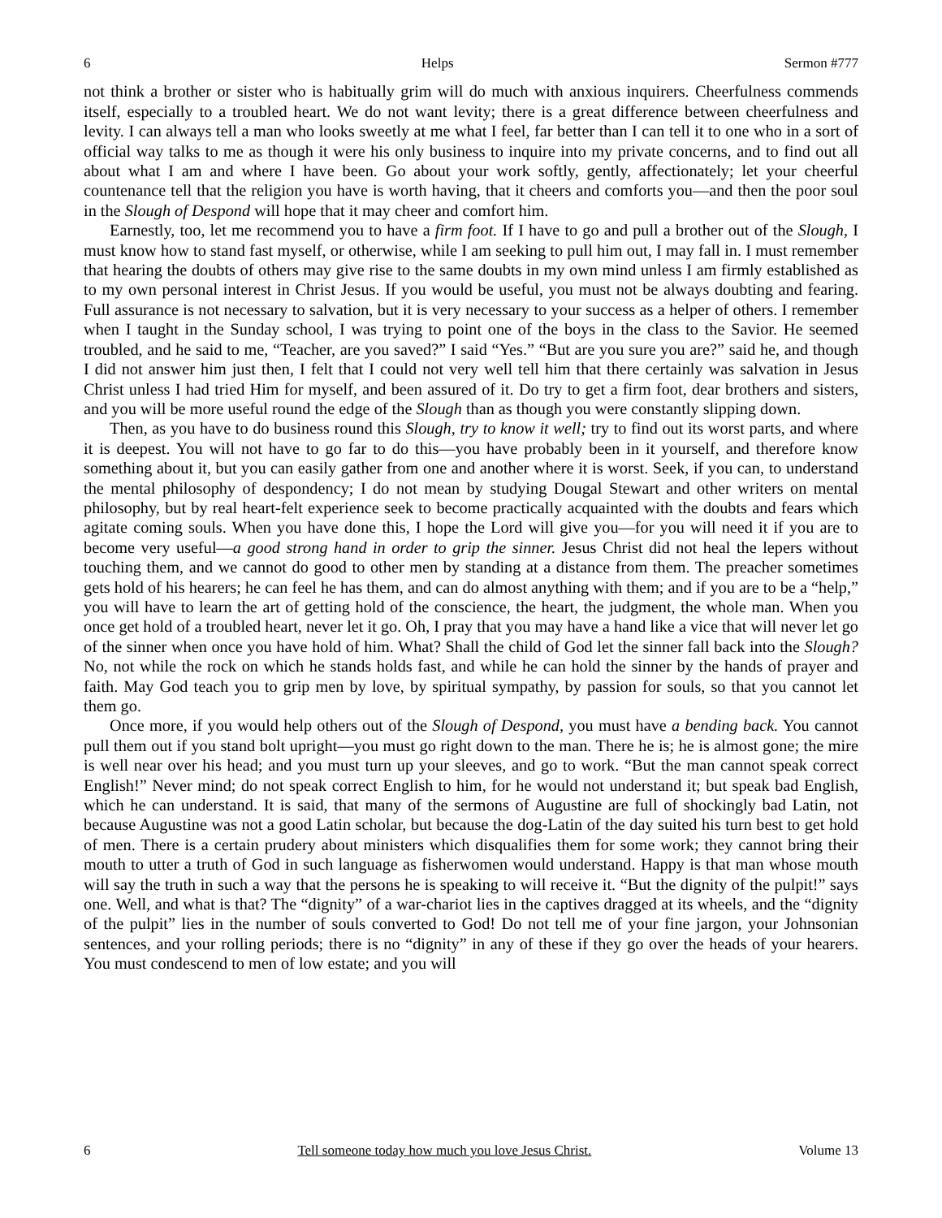6 Helps Sermon #777
not think a brother or sister who is habitually grim will do much with anxious inquirers. Cheerfulness commends itself, especially to a troubled heart. We do not want levity; there is a great difference between cheerfulness and levity. I can always tell a man who looks sweetly at me what I feel, far better than I can tell it to one who in a sort of official way talks to me as though it were his only business to inquire into my private concerns, and to find out all about what I am and where I have been. Go about your work softly, gently, affectionately; let your cheerful countenance tell that the religion you have is worth having, that it cheers and comforts you—and then the poor soul in the Slough of Despond will hope that it may cheer and comfort him.
Earnestly, too, let me recommend you to have a firm foot. If I have to go and pull a brother out of the Slough, I must know how to stand fast myself, or otherwise, while I am seeking to pull him out, I may fall in. I must remember that hearing the doubts of others may give rise to the same doubts in my own mind unless I am firmly established as to my own personal interest in Christ Jesus. If you would be useful, you must not be always doubting and fearing. Full assurance is not necessary to salvation, but it is very necessary to your success as a helper of others. I remember when I taught in the Sunday school, I was trying to point one of the boys in the class to the Savior. He seemed troubled, and he said to me, “Teacher, are you saved?” I said “Yes.” “But are you sure you are?” said he, and though I did not answer him just then, I felt that I could not very well tell him that there certainly was salvation in Jesus Christ unless I had tried Him for myself, and been assured of it. Do try to get a firm foot, dear brothers and sisters, and you will be more useful round the edge of the Slough than as though you were constantly slipping down.
Then, as you have to do business round this Slough, try to know it well; try to find out its worst parts, and where it is deepest. You will not have to go far to do this—you have probably been in it yourself, and therefore know something about it, but you can easily gather from one and another where it is worst. Seek, if you can, to understand the mental philosophy of despondency; I do not mean by studying Dougal Stewart and other writers on mental philosophy, but by real heart-felt experience seek to become practically acquainted with the doubts and fears which agitate coming souls. When you have done this, I hope the Lord will give you—for you will need it if you are to become very useful—a good strong hand in order to grip the sinner. Jesus Christ did not heal the lepers without touching them, and we cannot do good to other men by standing at a distance from them. The preacher sometimes gets hold of his hearers; he can feel he has them, and can do almost anything with them; and if you are to be a “help,” you will have to learn the art of getting hold of the conscience, the heart, the judgment, the whole man. When you once get hold of a troubled heart, never let it go. Oh, I pray that you may have a hand like a vice that will never let go of the sinner when once you have hold of him. What? Shall the child of God let the sinner fall back into the Slough? No, not while the rock on which he stands holds fast, and while he can hold the sinner by the hands of prayer and faith. May God teach you to grip men by love, by spiritual sympathy, by passion for souls, so that you cannot let them go.
Once more, if you would help others out of the Slough of Despond, you must have a bending back. You cannot pull them out if you stand bolt upright—you must go right down to the man. There he is; he is almost gone; the mire is well near over his head; and you must turn up your sleeves, and go to work. “But the man cannot speak correct English!” Never mind; do not speak correct English to him, for he would not understand it; but speak bad English, which he can understand. It is said, that many of the sermons of Augustine are full of shockingly bad Latin, not because Augustine was not a good Latin scholar, but because the dog-Latin of the day suited his turn best to get hold of men. There is a certain prudery about ministers which disqualifies them for some work; they cannot bring their mouth to utter a truth of God in such language as fisherwomen would understand. Happy is that man whose mouth will say the truth in such a way that the persons he is speaking to will receive it. “But the dignity of the pulpit!” says one. Well, and what is that? The “dignity” of a war-chariot lies in the captives dragged at its wheels, and the “dignity of the pulpit” lies in the number of souls converted to God! Do not tell me of your fine jargon, your Johnsonian sentences, and your rolling periods; there is no “dignity” in any of these if they go over the heads of your hearers. You must condescend to men of low estate; and you will
6 Tell someone today how much you love Jesus Christ. Volume 13